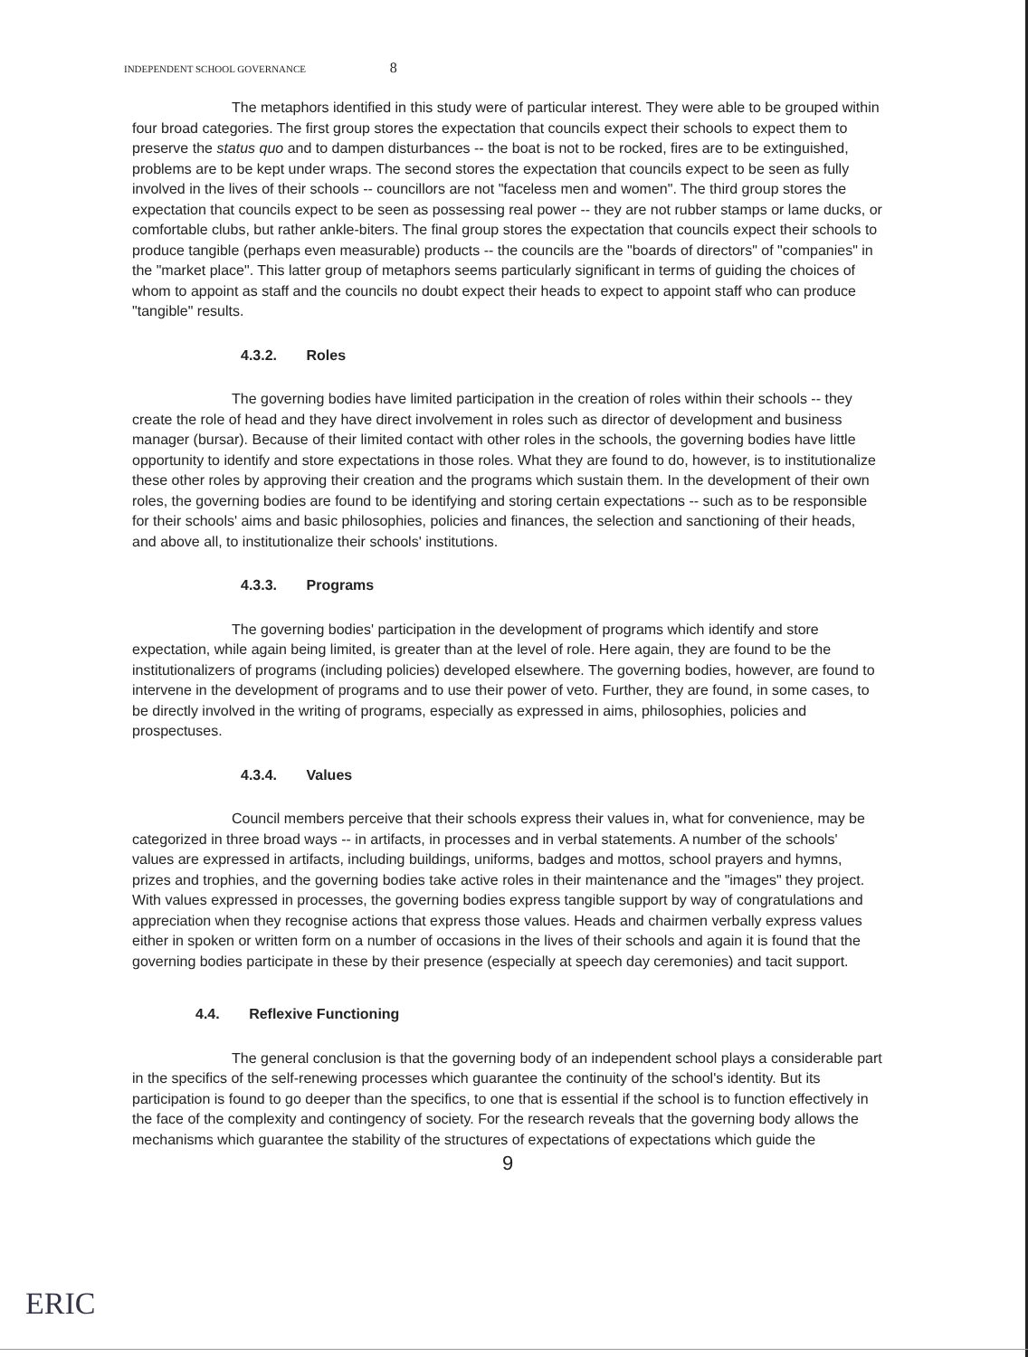INDEPENDENT SCHOOL GOVERNANCE 8
The metaphors identified in this study were of particular interest. They were able to be grouped within four broad categories. The first group stores the expectation that councils expect their schools to expect them to preserve the status quo and to dampen disturbances -- the boat is not to be rocked, fires are to be extinguished, problems are to be kept under wraps. The second stores the expectation that councils expect to be seen as fully involved in the lives of their schools -- councillors are not "faceless men and women". The third group stores the expectation that councils expect to be seen as possessing real power -- they are not rubber stamps or lame ducks, or comfortable clubs, but rather ankle-biters. The final group stores the expectation that councils expect their schools to produce tangible (perhaps even measurable) products -- the councils are the "boards of directors" of "companies" in the "market place". This latter group of metaphors seems particularly significant in terms of guiding the choices of whom to appoint as staff and the councils no doubt expect their heads to expect to appoint staff who can produce "tangible" results.
4.3.2. Roles
The governing bodies have limited participation in the creation of roles within their schools -- they create the role of head and they have direct involvement in roles such as director of development and business manager (bursar). Because of their limited contact with other roles in the schools, the governing bodies have little opportunity to identify and store expectations in those roles. What they are found to do, however, is to institutionalize these other roles by approving their creation and the programs which sustain them. In the development of their own roles, the governing bodies are found to be identifying and storing certain expectations -- such as to be responsible for their schools' aims and basic philosophies, policies and finances, the selection and sanctioning of their heads, and above all, to institutionalize their schools' institutions.
4.3.3. Programs
The governing bodies' participation in the development of programs which identify and store expectation, while again being limited, is greater than at the level of role. Here again, they are found to be the institutionalizers of programs (including policies) developed elsewhere. The governing bodies, however, are found to intervene in the development of programs and to use their power of veto. Further, they are found, in some cases, to be directly involved in the writing of programs, especially as expressed in aims, philosophies, policies and prospectuses.
4.3.4. Values
Council members perceive that their schools express their values in, what for convenience, may be categorized in three broad ways -- in artifacts, in processes and in verbal statements. A number of the schools' values are expressed in artifacts, including buildings, uniforms, badges and mottos, school prayers and hymns, prizes and trophies, and the governing bodies take active roles in their maintenance and the "images" they project. With values expressed in processes, the governing bodies express tangible support by way of congratulations and appreciation when they recognise actions that express those values. Heads and chairmen verbally express values either in spoken or written form on a number of occasions in the lives of their schools and again it is found that the governing bodies participate in these by their presence (especially at speech day ceremonies) and tacit support.
4.4. Reflexive Functioning
The general conclusion is that the governing body of an independent school plays a considerable part in the specifics of the self-renewing processes which guarantee the continuity of the school's identity. But its participation is found to go deeper than the specifics, to one that is essential if the school is to function effectively in the face of the complexity and contingency of society. For the research reveals that the governing body allows the mechanisms which guarantee the stability of the structures of expectations of expectations which guide the
9
ERIC